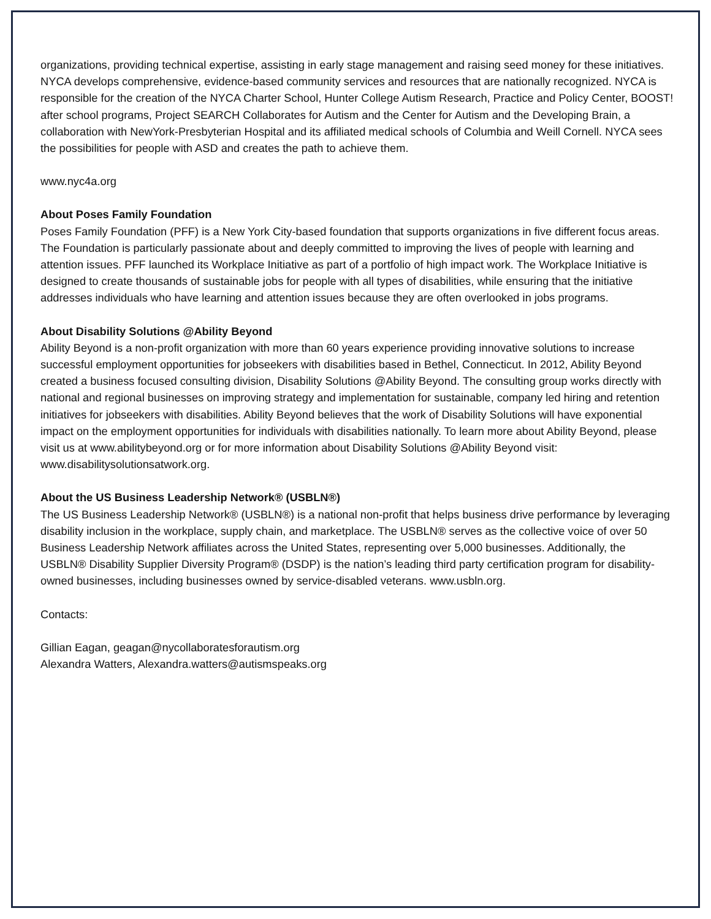organizations, providing technical expertise, assisting in early stage management and raising seed money for these initiatives. NYCA develops comprehensive, evidence-based community services and resources that are nationally recognized. NYCA is responsible for the creation of the NYCA Charter School, Hunter College Autism Research, Practice and Policy Center, BOOST! after school programs, Project SEARCH Collaborates for Autism and the Center for Autism and the Developing Brain, a collaboration with NewYork-Presbyterian Hospital and its affiliated medical schools of Columbia and Weill Cornell. NYCA sees the possibilities for people with ASD and creates the path to achieve them.
www.nyc4a.org
About Poses Family Foundation
Poses Family Foundation (PFF) is a New York City-based foundation that supports organizations in five different focus areas. The Foundation is particularly passionate about and deeply committed to improving the lives of people with learning and attention issues. PFF launched its Workplace Initiative as part of a portfolio of high impact work. The Workplace Initiative is designed to create thousands of sustainable jobs for people with all types of disabilities, while ensuring that the initiative addresses individuals who have learning and attention issues because they are often overlooked in jobs programs.
About Disability Solutions @Ability Beyond
Ability Beyond is a non-profit organization with more than 60 years experience providing innovative solutions to increase successful employment opportunities for jobseekers with disabilities based in Bethel, Connecticut. In 2012, Ability Beyond created a business focused consulting division, Disability Solutions @Ability Beyond. The consulting group works directly with national and regional businesses on improving strategy and implementation for sustainable, company led hiring and retention initiatives for jobseekers with disabilities. Ability Beyond believes that the work of Disability Solutions will have exponential impact on the employment opportunities for individuals with disabilities nationally. To learn more about Ability Beyond, please visit us at www.abilitybeyond.org or for more information about Disability Solutions @Ability Beyond visit: www.disabilitysolutionsatwork.org.
About the US Business Leadership Network® (USBLN®)
The US Business Leadership Network® (USBLN®) is a national non-profit that helps business drive performance by leveraging disability inclusion in the workplace, supply chain, and marketplace. The USBLN® serves as the collective voice of over 50 Business Leadership Network affiliates across the United States, representing over 5,000 businesses. Additionally, the USBLN® Disability Supplier Diversity Program® (DSDP) is the nation’s leading third party certification program for disability-owned businesses, including businesses owned by service-disabled veterans. www.usbln.org.
Contacts:
Gillian Eagan, geagan@nycollaboratesforautism.org
Alexandra Watters, Alexandra.watters@autismspeaks.org